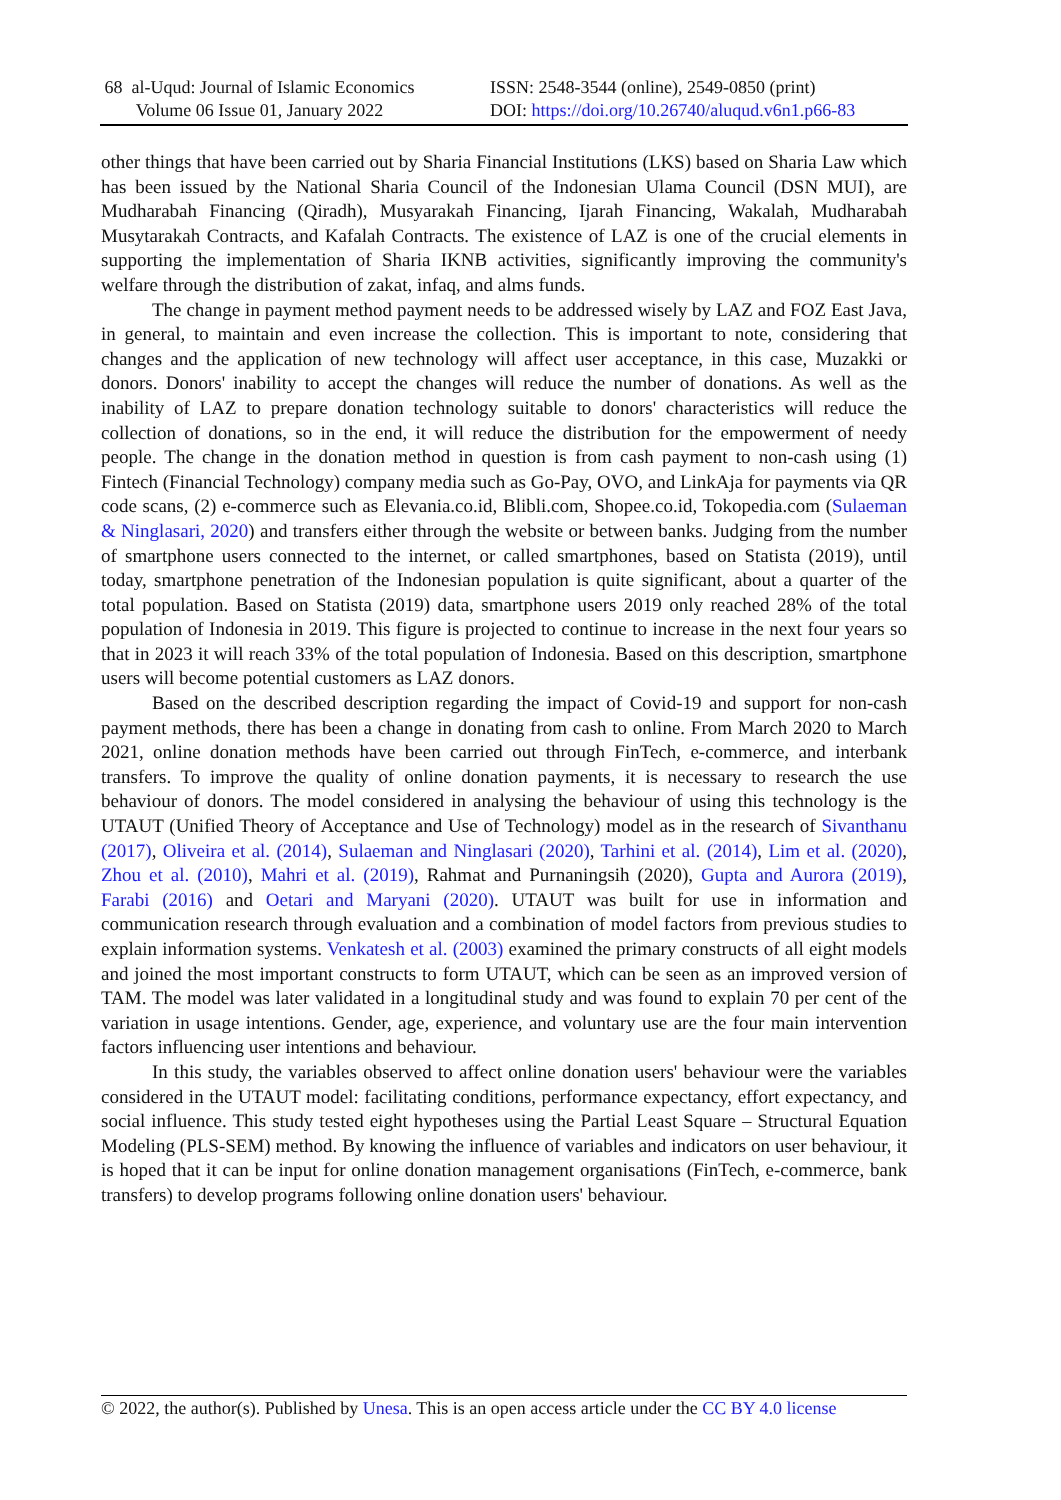68 al-Uqud: Journal of Islamic Economics
Volume 06 Issue 01, January 2022
ISSN: 2548-3544 (online), 2549-0850 (print)
DOI: https://doi.org/10.26740/aluqud.v6n1.p66-83
other things that have been carried out by Sharia Financial Institutions (LKS) based on Sharia Law which has been issued by the National Sharia Council of the Indonesian Ulama Council (DSN MUI), are Mudharabah Financing (Qiradh), Musyarakah Financing, Ijarah Financing, Wakalah, Mudharabah Musytarakah Contracts, and Kafalah Contracts. The existence of LAZ is one of the crucial elements in supporting the implementation of Sharia IKNB activities, significantly improving the community's welfare through the distribution of zakat, infaq, and alms funds.
The change in payment method payment needs to be addressed wisely by LAZ and FOZ East Java, in general, to maintain and even increase the collection. This is important to note, considering that changes and the application of new technology will affect user acceptance, in this case, Muzakki or donors. Donors' inability to accept the changes will reduce the number of donations. As well as the inability of LAZ to prepare donation technology suitable to donors' characteristics will reduce the collection of donations, so in the end, it will reduce the distribution for the empowerment of needy people. The change in the donation method in question is from cash payment to non-cash using (1) Fintech (Financial Technology) company media such as Go-Pay, OVO, and LinkAja for payments via QR code scans, (2) e-commerce such as Elevania.co.id, Blibli.com, Shopee.co.id, Tokopedia.com (Sulaeman & Ninglasari, 2020) and transfers either through the website or between banks. Judging from the number of smartphone users connected to the internet, or called smartphones, based on Statista (2019), until today, smartphone penetration of the Indonesian population is quite significant, about a quarter of the total population. Based on Statista (2019) data, smartphone users 2019 only reached 28% of the total population of Indonesia in 2019. This figure is projected to continue to increase in the next four years so that in 2023 it will reach 33% of the total population of Indonesia. Based on this description, smartphone users will become potential customers as LAZ donors.
Based on the described description regarding the impact of Covid-19 and support for non-cash payment methods, there has been a change in donating from cash to online. From March 2020 to March 2021, online donation methods have been carried out through FinTech, e-commerce, and interbank transfers. To improve the quality of online donation payments, it is necessary to research the use behaviour of donors. The model considered in analysing the behaviour of using this technology is the UTAUT (Unified Theory of Acceptance and Use of Technology) model as in the research of Sivanthanu (2017), Oliveira et al. (2014), Sulaeman and Ninglasari (2020), Tarhini et al. (2014), Lim et al. (2020), Zhou et al. (2010), Mahri et al. (2019), Rahmat and Purnaningsih (2020), Gupta and Aurora (2019), Farabi (2016) and Oetari and Maryani (2020). UTAUT was built for use in information and communication research through evaluation and a combination of model factors from previous studies to explain information systems. Venkatesh et al. (2003) examined the primary constructs of all eight models and joined the most important constructs to form UTAUT, which can be seen as an improved version of TAM. The model was later validated in a longitudinal study and was found to explain 70 per cent of the variation in usage intentions. Gender, age, experience, and voluntary use are the four main intervention factors influencing user intentions and behaviour.
In this study, the variables observed to affect online donation users' behaviour were the variables considered in the UTAUT model: facilitating conditions, performance expectancy, effort expectancy, and social influence. This study tested eight hypotheses using the Partial Least Square – Structural Equation Modeling (PLS-SEM) method. By knowing the influence of variables and indicators on user behaviour, it is hoped that it can be input for online donation management organisations (FinTech, e-commerce, bank transfers) to develop programs following online donation users' behaviour.
© 2022, the author(s). Published by Unesa. This is an open access article under the CC BY 4.0 license